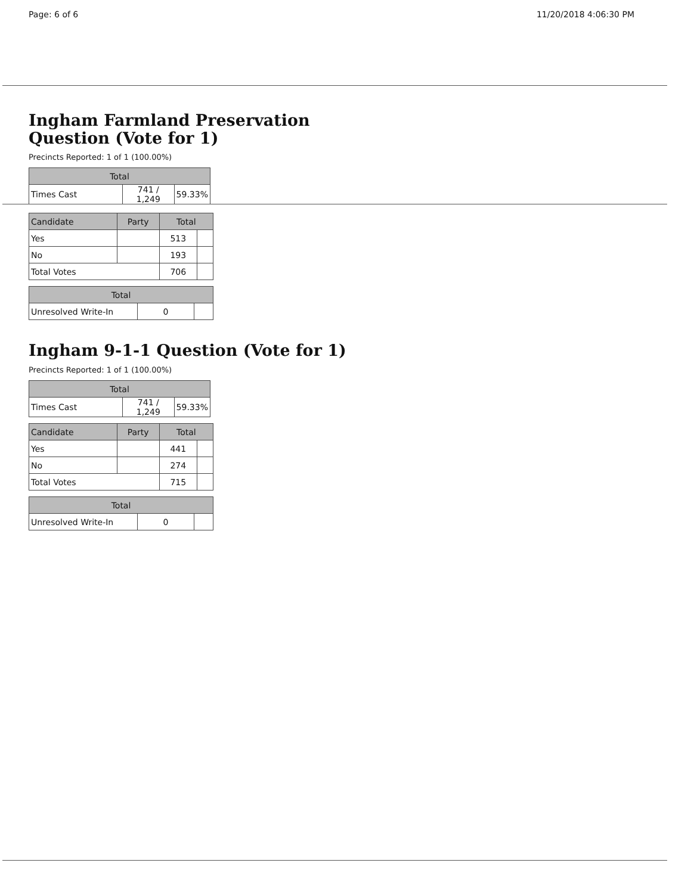Page: 6 of 6 11/20/2018 4:06:30 PM
Ingham Farmland Preservation
Question (Vote for 1)
Precincts Reported: 1 of 1 (100.00%)
| Total | | |
| --- | --- | --- |
| Times Cast | 741 / 1,249 | 59.33% |
| Candidate | Party | Total | |
| --- | --- | --- | --- |
| Yes | | 513 | |
| No | | 193 | |
| Total Votes | | 706 | |
| Total | | |
| --- | --- | --- |
| Unresolved Write-In | 0 | |
Ingham 9-1-1 Question (Vote for 1)
Precincts Reported: 1 of 1 (100.00%)
| Total | | |
| --- | --- | --- |
| Times Cast | 741 / 1,249 | 59.33% |
| Candidate | Party | Total | |
| --- | --- | --- | --- |
| Yes | | 441 | |
| No | | 274 | |
| Total Votes | | 715 | |
| Total | | |
| --- | --- | --- |
| Unresolved Write-In | 0 | |